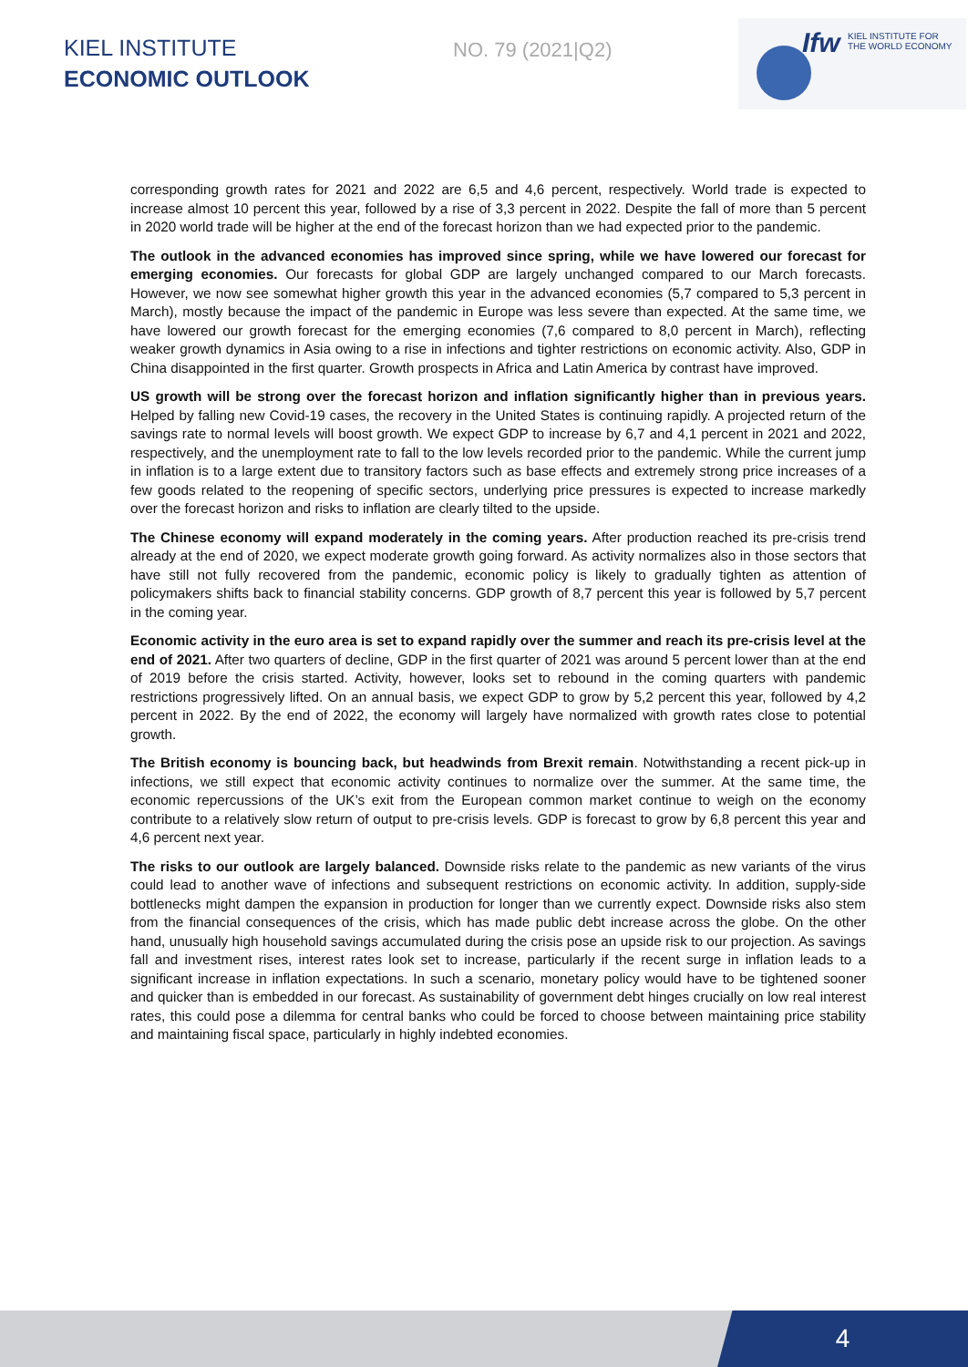KIEL INSTITUTE
ECONOMIC OUTLOOK
NO. 79 (2021|Q2)
Ifw KIEL INSTITUTE FOR
THE WORLD ECONOMY
corresponding growth rates for 2021 and 2022 are 6,5 and 4,6 percent, respectively. World trade is expected to increase almost 10 percent this year, followed by a rise of 3,3 percent in 2022. Despite the fall of more than 5 percent in 2020 world trade will be higher at the end of the forecast horizon than we had expected prior to the pandemic.
The outlook in the advanced economies has improved since spring, while we have lowered our forecast for emerging economies. Our forecasts for global GDP are largely unchanged compared to our March forecasts. However, we now see somewhat higher growth this year in the advanced economies (5,7 compared to 5,3 percent in March), mostly because the impact of the pandemic in Europe was less severe than expected. At the same time, we have lowered our growth forecast for the emerging economies (7,6 compared to 8,0 percent in March), reflecting weaker growth dynamics in Asia owing to a rise in infections and tighter restrictions on economic activity. Also, GDP in China disappointed in the first quarter. Growth prospects in Africa and Latin America by contrast have improved.
US growth will be strong over the forecast horizon and inflation significantly higher than in previous years. Helped by falling new Covid-19 cases, the recovery in the United States is continuing rapidly. A projected return of the savings rate to normal levels will boost growth. We expect GDP to increase by 6,7 and 4,1 percent in 2021 and 2022, respectively, and the unemployment rate to fall to the low levels recorded prior to the pandemic. While the current jump in inflation is to a large extent due to transitory factors such as base effects and extremely strong price increases of a few goods related to the reopening of specific sectors, underlying price pressures is expected to increase markedly over the forecast horizon and risks to inflation are clearly tilted to the upside.
The Chinese economy will expand moderately in the coming years. After production reached its pre-crisis trend already at the end of 2020, we expect moderate growth going forward. As activity normalizes also in those sectors that have still not fully recovered from the pandemic, economic policy is likely to gradually tighten as attention of policymakers shifts back to financial stability concerns. GDP growth of 8,7 percent this year is followed by 5,7 percent in the coming year.
Economic activity in the euro area is set to expand rapidly over the summer and reach its pre-crisis level at the end of 2021. After two quarters of decline, GDP in the first quarter of 2021 was around 5 percent lower than at the end of 2019 before the crisis started. Activity, however, looks set to rebound in the coming quarters with pandemic restrictions progressively lifted. On an annual basis, we expect GDP to grow by 5,2 percent this year, followed by 4,2 percent in 2022. By the end of 2022, the economy will largely have normalized with growth rates close to potential growth.
The British economy is bouncing back, but headwinds from Brexit remain. Notwithstanding a recent pick-up in infections, we still expect that economic activity continues to normalize over the summer. At the same time, the economic repercussions of the UK’s exit from the European common market continue to weigh on the economy contribute to a relatively slow return of output to pre-crisis levels. GDP is forecast to grow by 6,8 percent this year and 4,6 percent next year.
The risks to our outlook are largely balanced. Downside risks relate to the pandemic as new variants of the virus could lead to another wave of infections and subsequent restrictions on economic activity. In addition, supply-side bottlenecks might dampen the expansion in production for longer than we currently expect. Downside risks also stem from the financial consequences of the crisis, which has made public debt increase across the globe. On the other hand, unusually high household savings accumulated during the crisis pose an upside risk to our projection. As savings fall and investment rises, interest rates look set to increase, particularly if the recent surge in inflation leads to a significant increase in inflation expectations. In such a scenario, monetary policy would have to be tightened sooner and quicker than is embedded in our forecast. As sustainability of government debt hinges crucially on low real interest rates, this could pose a dilemma for central banks who could be forced to choose between maintaining price stability and maintaining fiscal space, particularly in highly indebted economies.
4